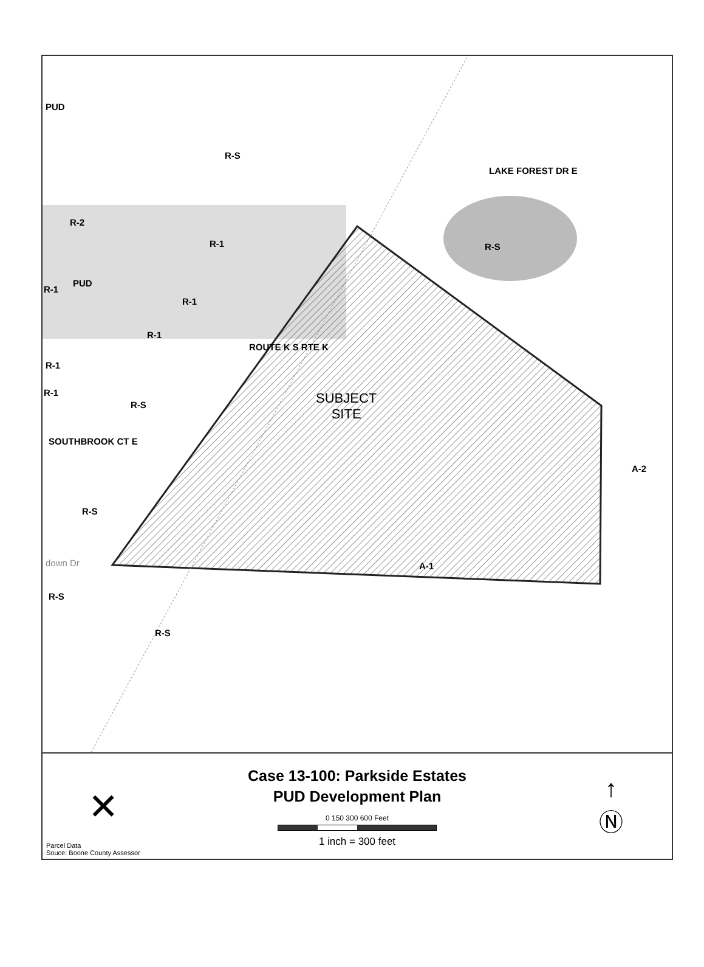PUD
R-S
LAKE FOREST DR E
R-2
R-1 R-S
PUD
R-1
R-1
R-1
R-1
ROUTE K S RTE K
R-1
R-S SUBJECT
SITE
SOUTHBROOK CT E
A-2
R-S
A-1 down Dr
R-S
R-S
✕
Case 13-100: Parkside Estates
PUD Development Plan
0 150 300 600 Feet
1 inch = 300 feet
↑
Ⓝ
Parcel Data
Souce: Boone County Assessor